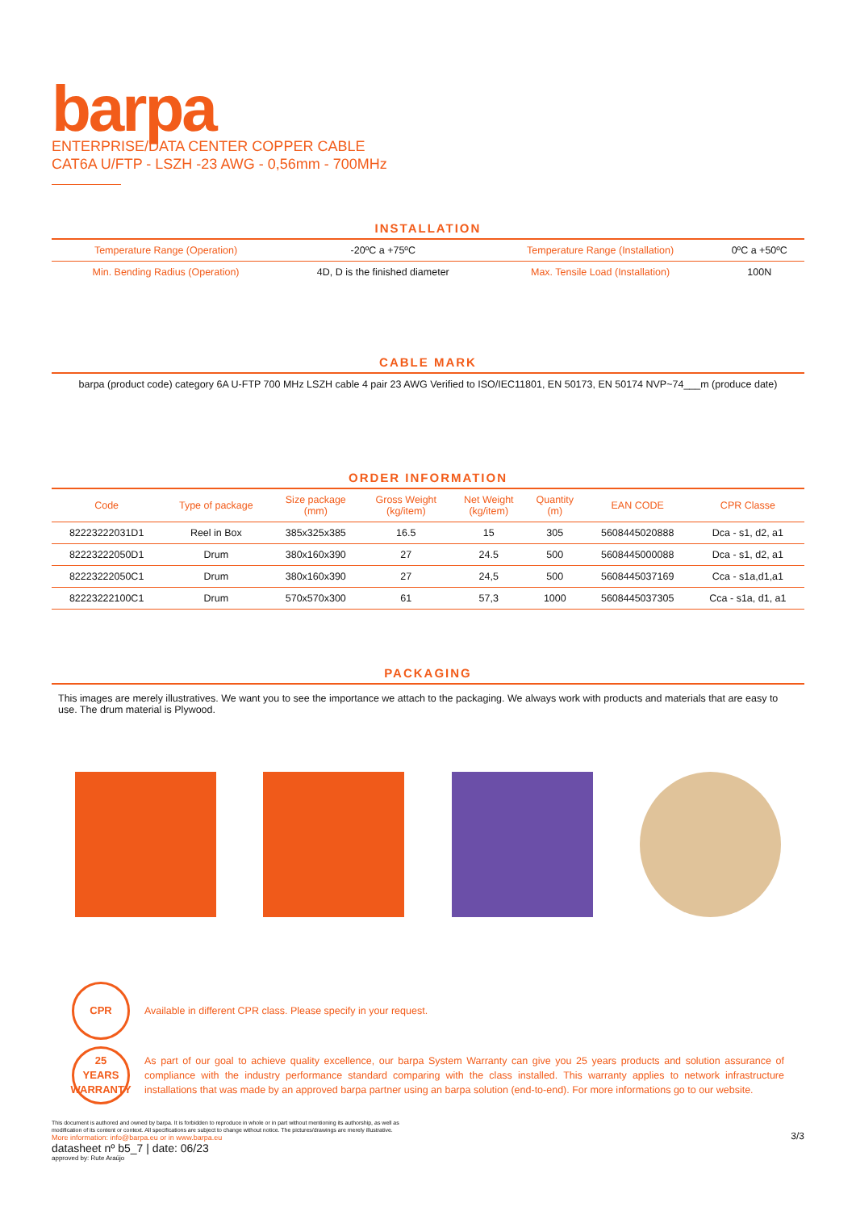barpa
ENTERPRISE/DATA CENTER COPPER CABLE
CAT6A U/FTP - LSZH -23 AWG - 0,56mm - 700MHz
INSTALLATION
| Temperature Range (Operation) | -20ºC a +75ºC | Temperature Range (Installation) | 0ºC a +50ºC |
| Min. Bending Radius (Operation) | 4D, D is the finished diameter | Max. Tensile Load (Installation) | 100N |
CABLE MARK
barpa (product code) category 6A U-FTP 700 MHz LSZH cable 4 pair 23 AWG Verified to ISO/IEC11801, EN 50173, EN 50174 NVP~74___m (produce date)
ORDER INFORMATION
| Code | Type of package | Size package (mm) | Gross Weight (kg/item) | Net Weight (kg/item) | Quantity (m) | EAN CODE | CPR Classe |
| --- | --- | --- | --- | --- | --- | --- | --- |
| 82223222031D1 | Reel in Box | 385x325x385 | 16.5 | 15 | 305 | 5608445020888 | Dca - s1, d2, a1 |
| 82223222050D1 | Drum | 380x160x390 | 27 | 24.5 | 500 | 5608445000088 | Dca - s1, d2, a1 |
| 82223222050C1 | Drum | 380x160x390 | 27 | 24,5 | 500 | 5608445037169 | Cca - s1a,d1,a1 |
| 82223222100C1 | Drum | 570x570x300 | 61 | 57,3 | 1000 | 5608445037305 | Cca - s1a, d1, a1 |
PACKAGING
This images are merely illustratives. We want you to see the importance we attach to the packaging. We always work with products and materials that are easy to use. The drum material is Plywood.
CPR
Available in different CPR class. Please specify in your request.
25
YEARS
WARRANTY
As part of our goal to achieve quality excellence, our barpa System Warranty can give you 25 years products and solution assurance of compliance with the industry performance standard comparing with the class installed. This warranty applies to network infrastructure installations that was made by an approved barpa partner using an barpa solution (end-to-end). For more informations go to our website.
This document is authored and owned by barpa. It is forbidden to reproduce in whole or in part without mentioning its authorship, as well as modification of its content or context. All specifications are subject to change without notice. The pictures/drawings are merely illustrative.
More information: info@barpa.eu or in www.barpa.eu
3/3
datasheet nº b5_7 | date: 06/23
approved by: Rute Araújo